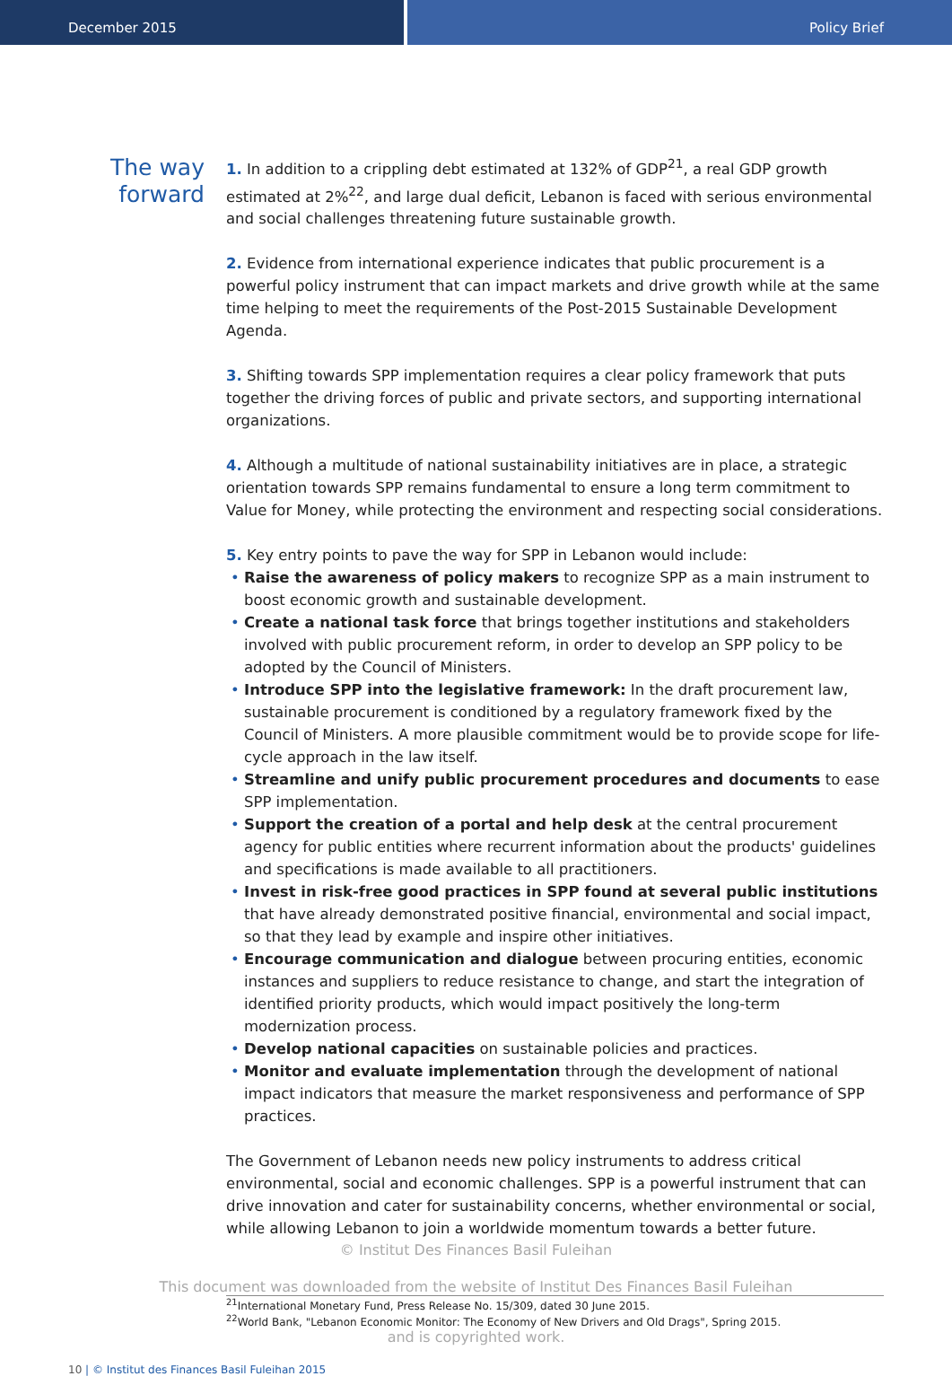December 2015 Policy Brief
The way
forward
1. In addition to a crippling debt estimated at 132% of GDP<sup>21</sup>, a real GDP growth estimated at 2%<sup>22</sup>, and large dual deficit, Lebanon is faced with serious environmental and social challenges threatening future sustainable growth.
2. Evidence from international experience indicates that public procurement is a powerful policy instrument that can impact markets and drive growth while at the same time helping to meet the requirements of the Post-2015 Sustainable Development Agenda.
3. Shifting towards SPP implementation requires a clear policy framework that puts together the driving forces of public and private sectors, and supporting international organizations.
4. Although a multitude of national sustainability initiatives are in place, a strategic orientation towards SPP remains fundamental to ensure a long term commitment to Value for Money, while protecting the environment and respecting social considerations.
5. Key entry points to pave the way for SPP in Lebanon would include:
• Raise the awareness of policy makers to recognize SPP as a main instrument to boost economic growth and sustainable development.
• Create a national task force that brings together institutions and stakeholders involved with public procurement reform, in order to develop an SPP policy to be adopted by the Council of Ministers.
• Introduce SPP into the legislative framework: In the draft procurement law, sustainable procurement is conditioned by a regulatory framework fixed by the Council of Ministers. A more plausible commitment would be to provide scope for life-cycle approach in the law itself.
• Streamline and unify public procurement procedures and documents to ease SPP implementation.
• Support the creation of a portal and help desk at the central procurement agency for public entities where recurrent information about the products' guidelines and specifications is made available to all practitioners.
• Invest in risk-free good practices in SPP found at several public institutions that have already demonstrated positive financial, environmental and social impact, so that they lead by example and inspire other initiatives.
• Encourage communication and dialogue between procuring entities, economic instances and suppliers to reduce resistance to change, and start the integration of identified priority products, which would impact positively the long-term modernization process.
• Develop national capacities on sustainable policies and practices.
• Monitor and evaluate implementation through the development of national impact indicators that measure the market responsiveness and performance of SPP practices.
The Government of Lebanon needs new policy instruments to address critical environmental, social and economic challenges. SPP is a powerful instrument that can drive innovation and cater for sustainability concerns, whether environmental or social, while allowing Lebanon to join a worldwide momentum towards a better future.
© Institut Des Finances Basil Fuleihan
This document was downloaded from the website of Institut Des Finances Basil Fuleihan
<sup>21</sup> International Monetary Fund, Press Release No. 15/309, dated 30 June 2015.
<sup>22</sup> World Bank, "Lebanon Economic Monitor: The Economy of New Drivers and Old Drags", Spring 2015.
and is copyrighted work.
10 | © Institut des Finances Basil Fuleihan 2015